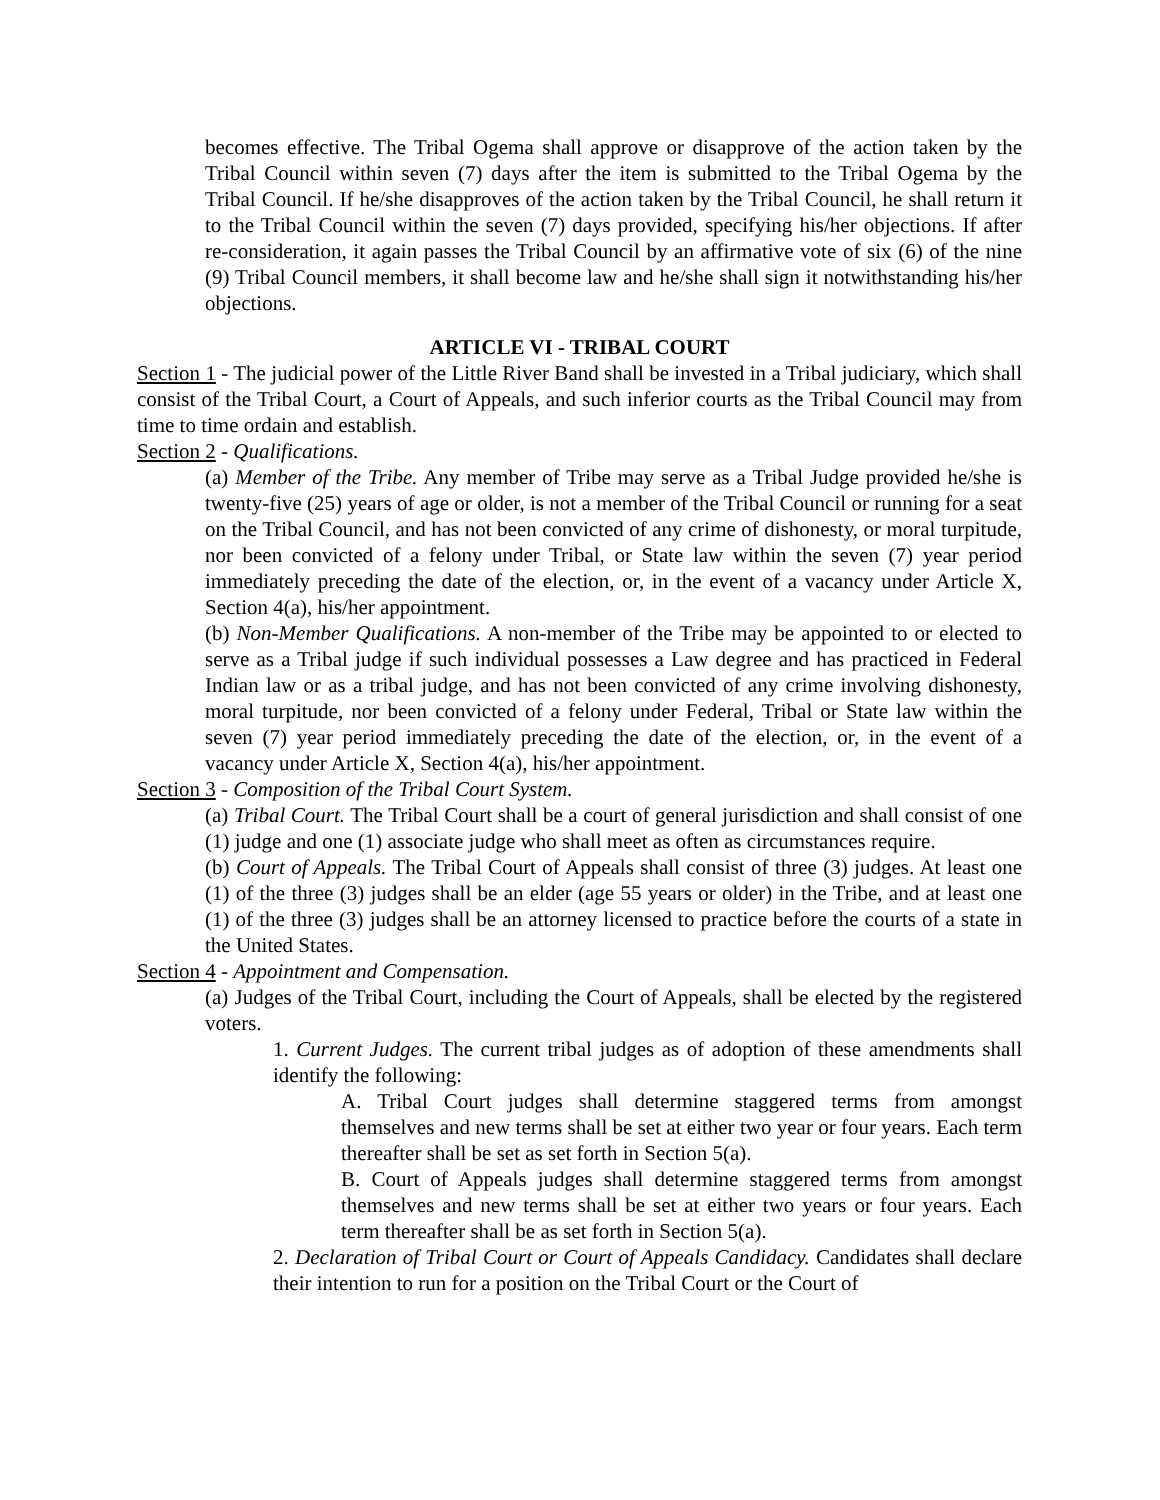becomes effective. The Tribal Ogema shall approve or disapprove of the action taken by the Tribal Council within seven (7) days after the item is submitted to the Tribal Ogema by the Tribal Council. If he/she disapproves of the action taken by the Tribal Council, he shall return it to the Tribal Council within the seven (7) days provided, specifying his/her objections. If after re-consideration, it again passes the Tribal Council by an affirmative vote of six (6) of the nine (9) Tribal Council members, it shall become law and he/she shall sign it notwithstanding his/her objections.
ARTICLE VI - TRIBAL COURT
Section 1 - The judicial power of the Little River Band shall be invested in a Tribal judiciary, which shall consist of the Tribal Court, a Court of Appeals, and such inferior courts as the Tribal Council may from time to time ordain and establish.
Section 2 - Qualifications.
(a) Member of the Tribe. Any member of Tribe may serve as a Tribal Judge provided he/she is twenty-five (25) years of age or older, is not a member of the Tribal Council or running for a seat on the Tribal Council, and has not been convicted of any crime of dishonesty, or moral turpitude, nor been convicted of a felony under Tribal, or State law within the seven (7) year period immediately preceding the date of the election, or, in the event of a vacancy under Article X, Section 4(a), his/her appointment.
(b) Non-Member Qualifications. A non-member of the Tribe may be appointed to or elected to serve as a Tribal judge if such individual possesses a Law degree and has practiced in Federal Indian law or as a tribal judge, and has not been convicted of any crime involving dishonesty, moral turpitude, nor been convicted of a felony under Federal, Tribal or State law within the seven (7) year period immediately preceding the date of the election, or, in the event of a vacancy under Article X, Section 4(a), his/her appointment.
Section 3 - Composition of the Tribal Court System.
(a) Tribal Court. The Tribal Court shall be a court of general jurisdiction and shall consist of one (1) judge and one (1) associate judge who shall meet as often as circumstances require.
(b) Court of Appeals. The Tribal Court of Appeals shall consist of three (3) judges. At least one (1) of the three (3) judges shall be an elder (age 55 years or older) in the Tribe, and at least one (1) of the three (3) judges shall be an attorney licensed to practice before the courts of a state in the United States.
Section 4 - Appointment and Compensation.
(a) Judges of the Tribal Court, including the Court of Appeals, shall be elected by the registered voters.
1. Current Judges. The current tribal judges as of adoption of these amendments shall identify the following:
A. Tribal Court judges shall determine staggered terms from amongst themselves and new terms shall be set at either two year or four years. Each term thereafter shall be set as set forth in Section 5(a).
B. Court of Appeals judges shall determine staggered terms from amongst themselves and new terms shall be set at either two years or four years. Each term thereafter shall be as set forth in Section 5(a).
2. Declaration of Tribal Court or Court of Appeals Candidacy. Candidates shall declare their intention to run for a position on the Tribal Court or the Court of